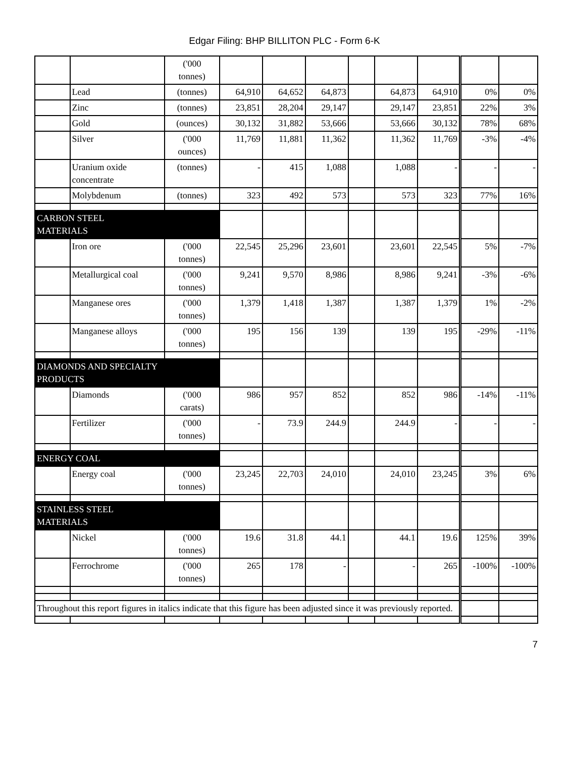Edgar Filing: BHP BILLITON PLC - Form 6-K
| | | ('000 tonnes) | | | | | | | | |
| | Lead | (tonnes) | 64,910 | 64,652 | 64,873 | | 64,873 | 64,910 | 0% | 0% |
| | Zinc | (tonnes) | 23,851 | 28,204 | 29,147 | | 29,147 | 23,851 | 22% | 3% |
| | Gold | (ounces) | 30,132 | 31,882 | 53,666 | | 53,666 | 30,132 | 78% | 68% |
| | Silver | ('000 ounces) | 11,769 | 11,881 | 11,362 | | 11,362 | 11,769 | -3% | -4% |
| | Uranium oxide concentrate | (tonnes) | - | 415 | 1,088 | | 1,088 | - | - | - |
| | Molybdenum | (tonnes) | 323 | 492 | 573 | | 573 | 323 | 77% | 16% |
| CARBON STEEL MATERIALS | | | | | | | | | | |
| | Iron ore | ('000 tonnes) | 22,545 | 25,296 | 23,601 | | 23,601 | 22,545 | 5% | -7% |
| | Metallurgical coal | ('000 tonnes) | 9,241 | 9,570 | 8,986 | | 8,986 | 9,241 | -3% | -6% |
| | Manganese ores | ('000 tonnes) | 1,379 | 1,418 | 1,387 | | 1,387 | 1,379 | 1% | -2% |
| | Manganese alloys | ('000 tonnes) | 195 | 156 | 139 | | 139 | 195 | -29% | -11% |
| DIAMONDS AND SPECIALTY PRODUCTS | | | | | | | | | | |
| | Diamonds | ('000 carats) | 986 | 957 | 852 | | 852 | 986 | -14% | -11% |
| | Fertilizer | ('000 tonnes) | - | 73.9 | 244.9 | | 244.9 | - | - | - |
| ENERGY COAL | | | | | | | | | | |
| | Energy coal | ('000 tonnes) | 23,245 | 22,703 | 24,010 | | 24,010 | 23,245 | 3% | 6% |
| STAINLESS STEEL MATERIALS | | | | | | | | | | |
| | Nickel | ('000 tonnes) | 19.6 | 31.8 | 44.1 | | 44.1 | 19.6 | 125% | 39% |
| | Ferrochrome | ('000 tonnes) | 265 | 178 | - | | - | 265 | -100% | -100% |
| Throughout this report figures in italics indicate that this figure has been adjusted since it was previously reported. | | | | | | | | | | |
7